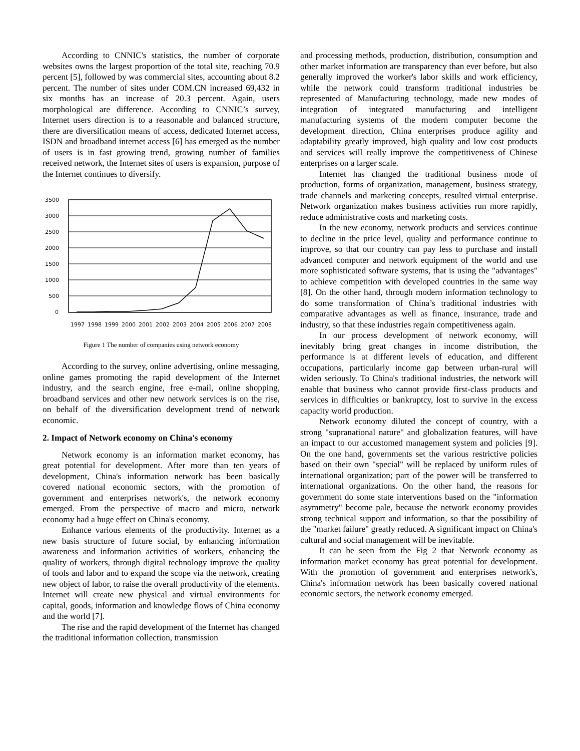According to CNNIC's statistics, the number of corporate websites owns the largest proportion of the total site, reaching 70.9 percent [5], followed by was commercial sites, accounting about 8.2 percent. The number of sites under COM.CN increased 69,432 in six months has an increase of 20.3 percent. Again, users morphological are difference. According to CNNIC’s survey, Internet users direction is to a reasonable and balanced structure, there are diversification means of access, dedicated Internet access, ISDN and broadband internet access [6] has emerged as the number of users is in fast growing trend, growing number of families received network, the Internet sites of users is expansion, purpose of the Internet continues to diversify.
3500
3000
2500
2000
1500
1000
500
0
1997
1998
1999
2000
2001
2002
2003
2004
2005
2006
2007
2008
Figure 1 The number of companies using network economy
According to the survey, online advertising, online messaging, online games promoting the rapid development of the Internet industry, and the search engine, free e-mail, online shopping, broadband services and other new network services is on the rise, on behalf of the diversification development trend of network economic.
2. Impact of Network economy on China's economy
Network economy is an information market economy, has great potential for development. After more than ten years of development, China's information network has been basically covered national economic sectors, with the promotion of government and enterprises network's, the network economy emerged. From the perspective of macro and micro, network economy had a huge effect on China's economy.
Enhance various elements of the productivity. Internet as a new basis structure of future social, by enhancing information awareness and information activities of workers, enhancing the quality of workers, through digital technology improve the quality of tools and labor and to expand the scope via the network, creating new object of labor, to raise the overall productivity of the elements. Internet will create new physical and virtual environments for capital, goods, information and knowledge flows of China economy and the world [7].
The rise and the rapid development of the Internet has changed the traditional information collection, transmission
and processing methods, production, distribution, consumption and other market information are transparency than ever before, but also generally improved the worker's labor skills and work efficiency, while the network could transform traditional industries be represented of Manufacturing technology, made new modes of integration of integrated manufacturing and intelligent manufacturing systems of the modern computer become the development direction, China enterprises produce agility and adaptability greatly improved, high quality and low cost products and services will really improve the competitiveness of Chinese enterprises on a larger scale.
Internet has changed the traditional business mode of production, forms of organization, management, business strategy, trade channels and marketing concepts, resulted virtual enterprise. Network organization makes business activities run more rapidly, reduce administrative costs and marketing costs.
In the new economy, network products and services continue to decline in the price level, quality and performance continue to improve, so that our country can pay less to purchase and install advanced computer and network equipment of the world and use more sophisticated software systems, that is using the "advantages" to achieve competition with developed countries in the same way [8]. On the other hand, through modern information technology to do some transformation of China’s traditional industries with comparative advantages as well as finance, insurance, trade and industry, so that these industries regain competitiveness again.
In our process development of network economy, will inevitably bring great changes in income distribution, the performance is at different levels of education, and different occupations, particularly income gap between urban-rural will widen seriously. To China's traditional industries, the network will enable that business who cannot provide first-class products and services in difficulties or bankruptcy, lost to survive in the excess capacity world production.
Network economy diluted the concept of country, with a strong "supranational nature" and globalization features, will have an impact to our accustomed management system and policies [9]. On the one hand, governments set the various restrictive policies based on their own "special" will be replaced by uniform rules of international organization; part of the power will be transferred to international organizations. On the other hand, the reasons for government do some state interventions based on the "information asymmetry" become pale, because the network economy provides strong technical support and information, so that the possibility of the "market failure" greatly reduced. A significant impact on China's cultural and social management will be inevitable.
It can be seen from the Fig 2 that Network economy as information market economy has great potential for development. With the promotion of government and enterprises network's, China's information network has been basically covered national economic sectors, the network economy emerged.